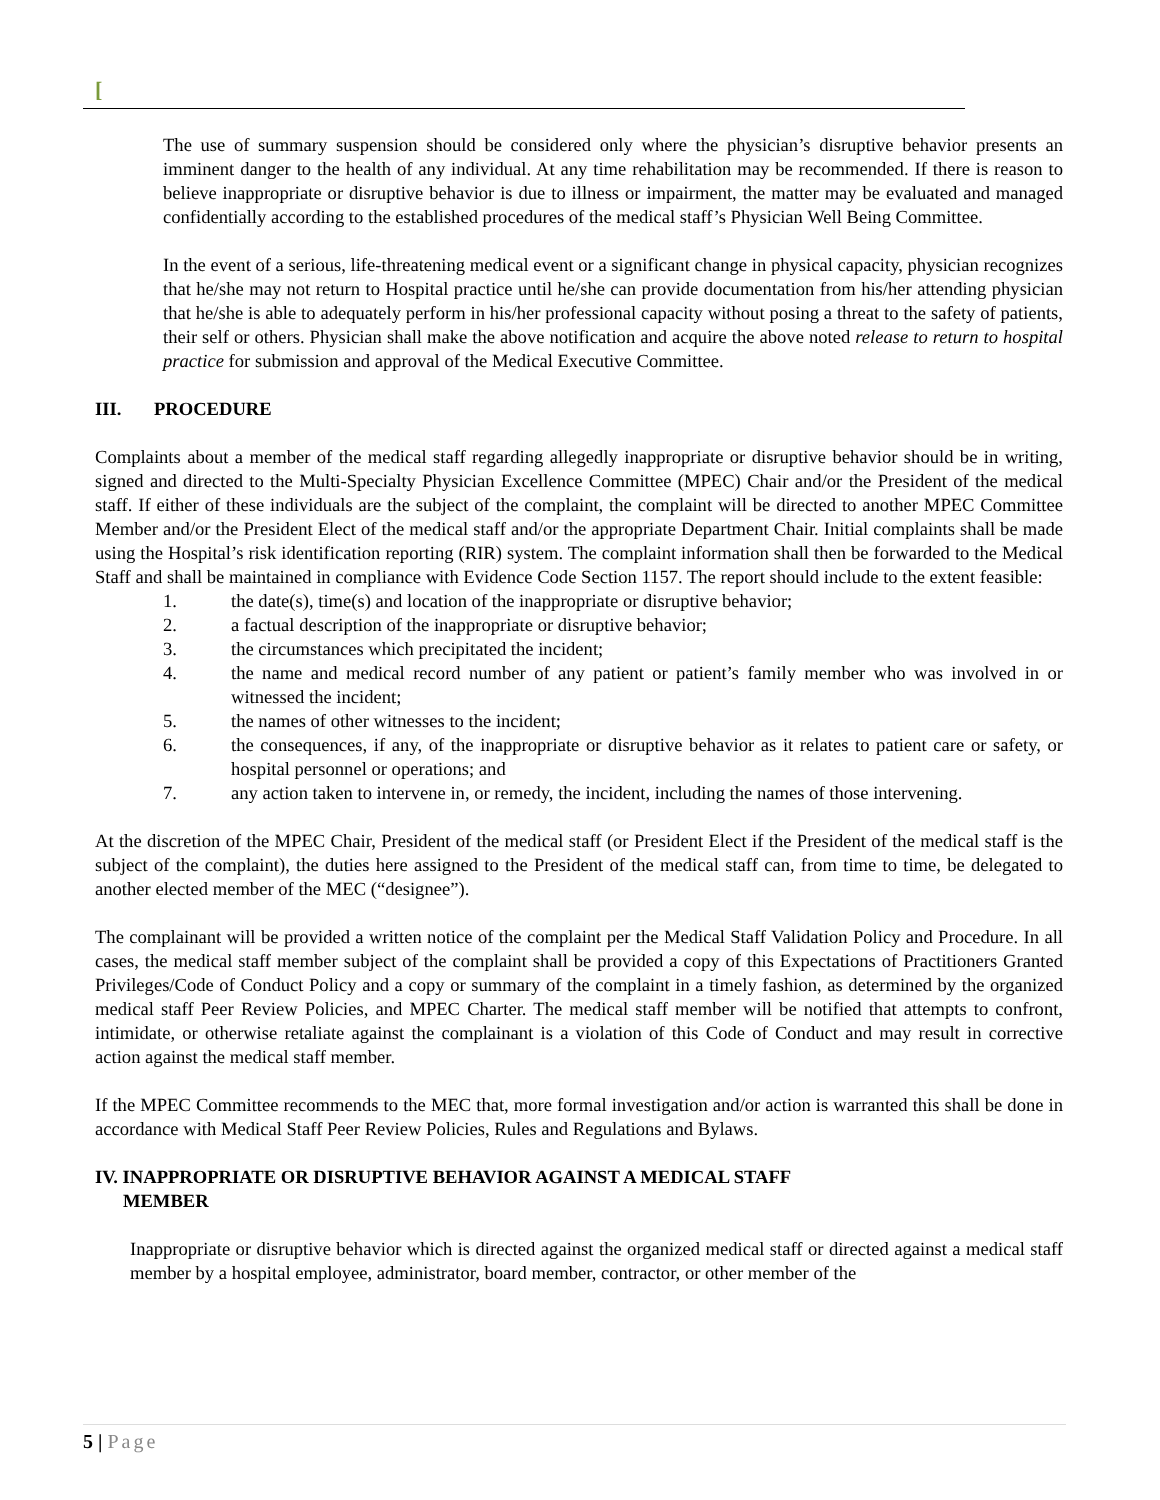[
The use of summary suspension should be considered only where the physician’s disruptive behavior presents an imminent danger to the health of any individual. At any time rehabilitation may be recommended. If there is reason to believe inappropriate or disruptive behavior is due to illness or impairment, the matter may be evaluated and managed confidentially according to the established procedures of the medical staff’s Physician Well Being Committee.
In the event of a serious, life-threatening medical event or a significant change in physical capacity, physician recognizes that he/she may not return to Hospital practice until he/she can provide documentation from his/her attending physician that he/she is able to adequately perform in his/her professional capacity without posing a threat to the safety of patients, their self or others. Physician shall make the above notification and acquire the above noted release to return to hospital practice for submission and approval of the Medical Executive Committee.
III. PROCEDURE
Complaints about a member of the medical staff regarding allegedly inappropriate or disruptive behavior should be in writing, signed and directed to the Multi-Specialty Physician Excellence Committee (MPEC) Chair and/or the President of the medical staff. If either of these individuals are the subject of the complaint, the complaint will be directed to another MPEC Committee Member and/or the President Elect of the medical staff and/or the appropriate Department Chair. Initial complaints shall be made using the Hospital’s risk identification reporting (RIR) system. The complaint information shall then be forwarded to the Medical Staff and shall be maintained in compliance with Evidence Code Section 1157. The report should include to the extent feasible:
1. the date(s), time(s) and location of the inappropriate or disruptive behavior;
2. a factual description of the inappropriate or disruptive behavior;
3. the circumstances which precipitated the incident;
4. the name and medical record number of any patient or patient’s family member who was involved in or witnessed the incident;
5. the names of other witnesses to the incident;
6. the consequences, if any, of the inappropriate or disruptive behavior as it relates to patient care or safety, or hospital personnel or operations; and
7. any action taken to intervene in, or remedy, the incident, including the names of those intervening.
At the discretion of the MPEC Chair, President of the medical staff (or President Elect if the President of the medical staff is the subject of the complaint), the duties here assigned to the President of the medical staff can, from time to time, be delegated to another elected member of the MEC (“designee”).
The complainant will be provided a written notice of the complaint per the Medical Staff Validation Policy and Procedure. In all cases, the medical staff member subject of the complaint shall be provided a copy of this Expectations of Practitioners Granted Privileges/Code of Conduct Policy and a copy or summary of the complaint in a timely fashion, as determined by the organized medical staff Peer Review Policies, and MPEC Charter. The medical staff member will be notified that attempts to confront, intimidate, or otherwise retaliate against the complainant is a violation of this Code of Conduct and may result in corrective action against the medical staff member.
If the MPEC Committee recommends to the MEC that, more formal investigation and/or action is warranted this shall be done in accordance with Medical Staff Peer Review Policies, Rules and Regulations and Bylaws.
IV. INAPPROPRIATE OR DISRUPTIVE BEHAVIOR AGAINST A MEDICAL STAFF
MEMBER
Inappropriate or disruptive behavior which is directed against the organized medical staff or directed against a medical staff member by a hospital employee, administrator, board member, contractor, or other member of the
5 | Page